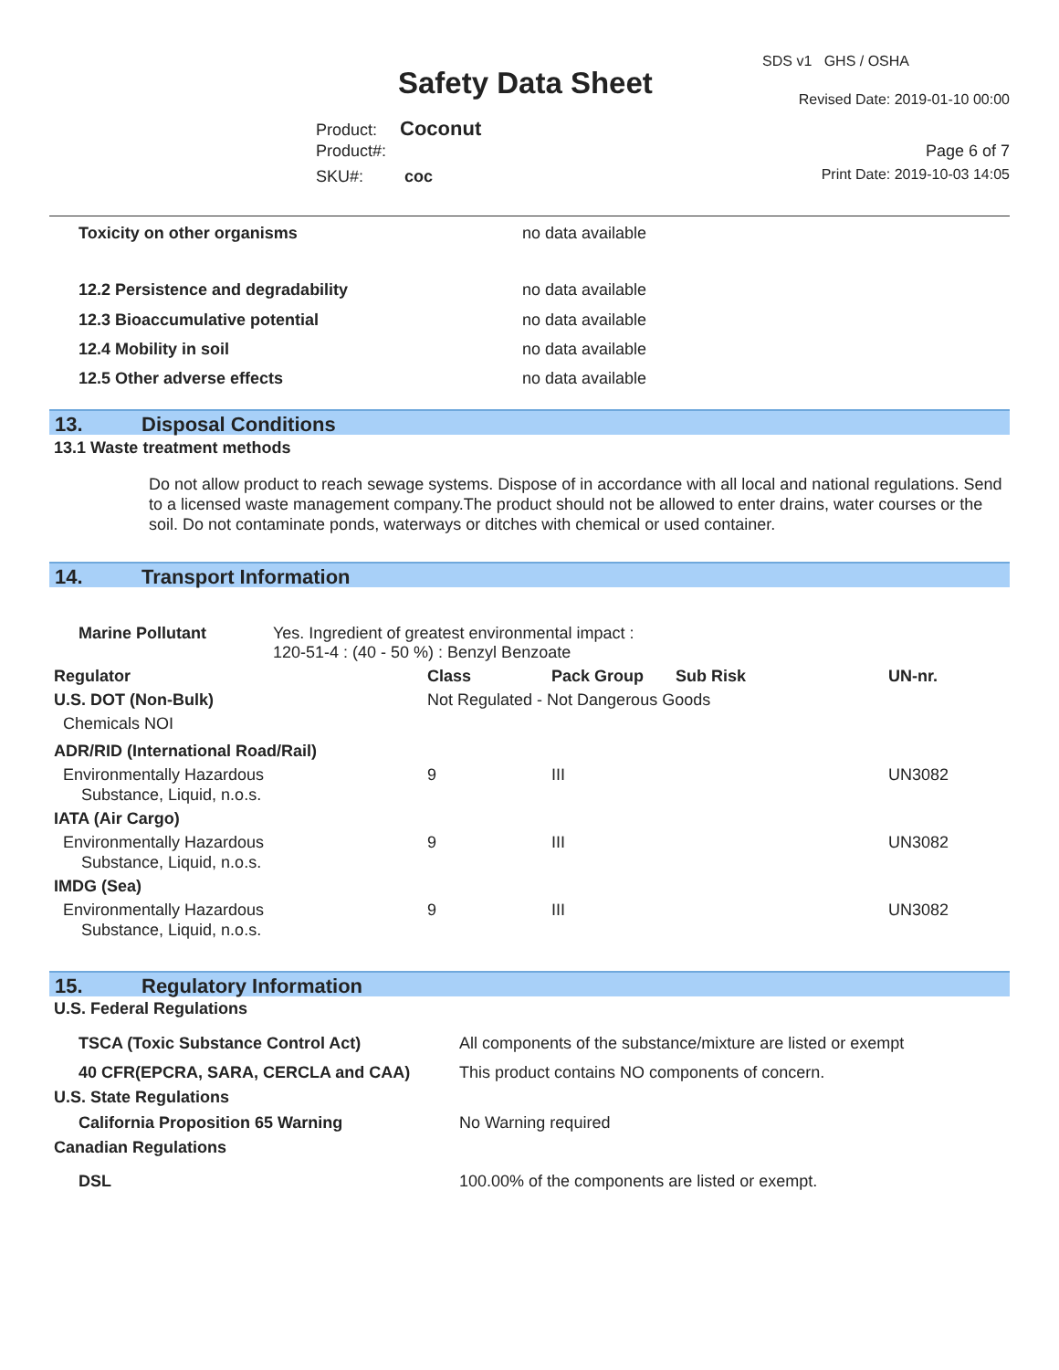Safety Data Sheet
SDS v1 GHS / OSHA
Revised Date: 2019-01-10 00:00
Product: Coconut
Product#: Page 6 of 7
SKU#: coc Print Date: 2019-10-03 14:05
| Toxicity on other organisms | no data available |
| 12.2 Persistence and degradability | no data available |
| 12.3 Bioaccumulative potential | no data available |
| 12.4 Mobility in soil | no data available |
| 12.5 Other adverse effects | no data available |
13. Disposal Conditions
13.1 Waste treatment methods
Do not allow product to reach sewage systems. Dispose of in accordance with all local and national regulations. Send to a licensed waste management company.The product should not be allowed to enter drains, water courses or the soil. Do not contaminate ponds, waterways or ditches with chemical or used container.
14. Transport Information
| Marine Pollutant | Yes. Ingredient of greatest environmental impact : 120-51-4 : (40 - 50 %) : Benzyl Benzoate |
| Regulator | Class | Pack Group | Sub Risk | UN-nr. |
| --- | --- | --- | --- | --- |
| U.S. DOT (Non-Bulk) | Not Regulated - Not Dangerous Goods | | | |
| Chemicals NOI | | | | |
| ADR/RID (International Road/Rail) | | | | |
| Environmentally Hazardous Substance, Liquid, n.o.s. | 9 | III | | UN3082 |
| IATA (Air Cargo) | | | | |
| Environmentally Hazardous Substance, Liquid, n.o.s. | 9 | III | | UN3082 |
| IMDG (Sea) | | | | |
| Environmentally Hazardous Substance, Liquid, n.o.s. | 9 | III | | UN3082 |
15. Regulatory Information
| U.S. Federal Regulations | |
| --- | --- |
| TSCA (Toxic Substance Control Act) | All components of the substance/mixture are listed or exempt |
| 40 CFR(EPCRA, SARA, CERCLA and CAA) | This product contains NO components of concern. |
| U.S. State Regulations | |
| California Proposition 65 Warning | No Warning required |
| Canadian Regulations | |
| DSL | 100.00% of the components are listed or exempt. |